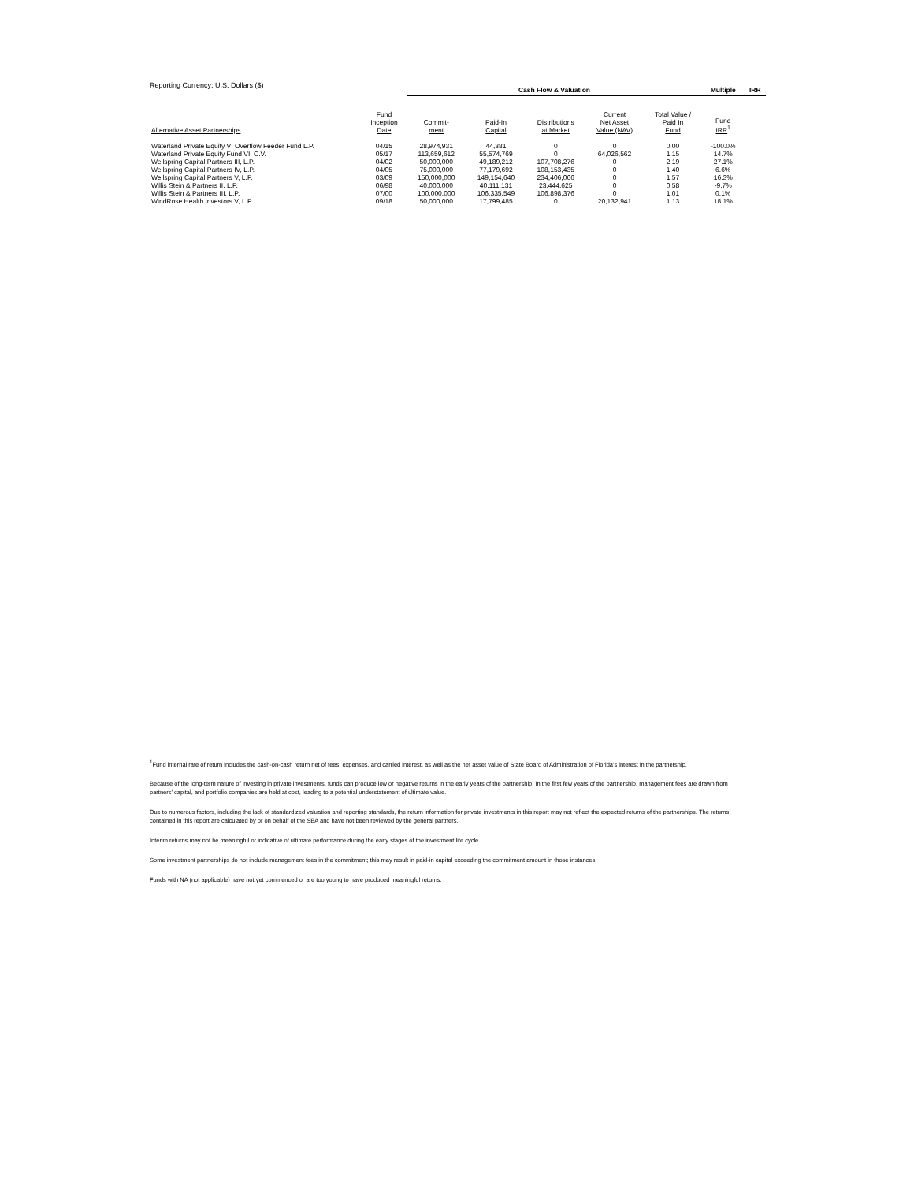Reporting Currency: U.S. Dollars ($)
| | | Cash Flow & Valuation | | | | | Multiple | IRR |
| --- | --- | --- | --- | --- | --- | --- | --- | --- |
| Alternative Asset Partnerships | Fund Inception Date | Commit- ment | Paid-In Capital | Distributions at Market | Current Net Asset Value (NAV) | Total Value / Paid In Fund | Fund IRR<sup>1</sup> | |
| Waterland Private Equity VI Overflow Feeder Fund L.P. | 04/15 | 28,974,931 | 44,381 | 0 | 0 | 0.00 | -100.0% | |
| Waterland Private Equity Fund VII C.V. | 05/17 | 113,659,612 | 55,574,769 | 0 | 64,026,562 | 1.15 | 14.7% | |
| Wellspring Capital Partners III, L.P. | 04/02 | 50,000,000 | 49,189,212 | 107,708,276 | 0 | 2.19 | 27.1% | |
| Wellspring Capital Partners IV, L.P. | 04/05 | 75,000,000 | 77,179,692 | 108,153,435 | 0 | 1.40 | 6.6% | |
| Wellspring Capital Partners V, L.P. | 03/09 | 150,000,000 | 149,154,640 | 234,406,066 | 0 | 1.57 | 16.3% | |
| Willis Stein & Partners II, L.P. | 06/98 | 40,000,000 | 40,111,131 | 23,444,625 | 0 | 0.58 | -9.7% | |
| Willis Stein & Partners III, L.P. | 07/00 | 100,000,000 | 106,335,549 | 106,898,376 | 0 | 1.01 | 0.1% | |
| WindRose Health Investors V, L.P. | 09/18 | 50,000,000 | 17,799,485 | 0 | 20,132,941 | 1.13 | 18.1% | |
<sup>1</sup> Fund internal rate of return includes the cash-on-cash return net of fees, expenses, and carried interest, as well as the net asset value of State Board of Administration of Florida's interest in the partnership.
Because of the long-term nature of investing in private investments, funds can produce low or negative returns in the early years of the partnership. In the first few years of the partnership, management fees are drawn from partners' capital, and portfolio companies are held at cost, leading to a potential understatement of ultimate value.
Due to numerous factors, including the lack of standardized valuation and reporting standards, the return information for private investments in this report may not reflect the expected returns of the partnerships. The returns contained in this report are calculated by or on behalf of the SBA and have not been reviewed by the general partners.
Interim returns may not be meaningful or indicative of ultimate performance during the early stages of the investment life cycle.
Some investment partnerships do not include management fees in the commitment; this may result in paid-in capital exceeding the commitment amount in those instances.
Funds with NA (not applicable) have not yet commenced or are too young to have produced meaningful returns.